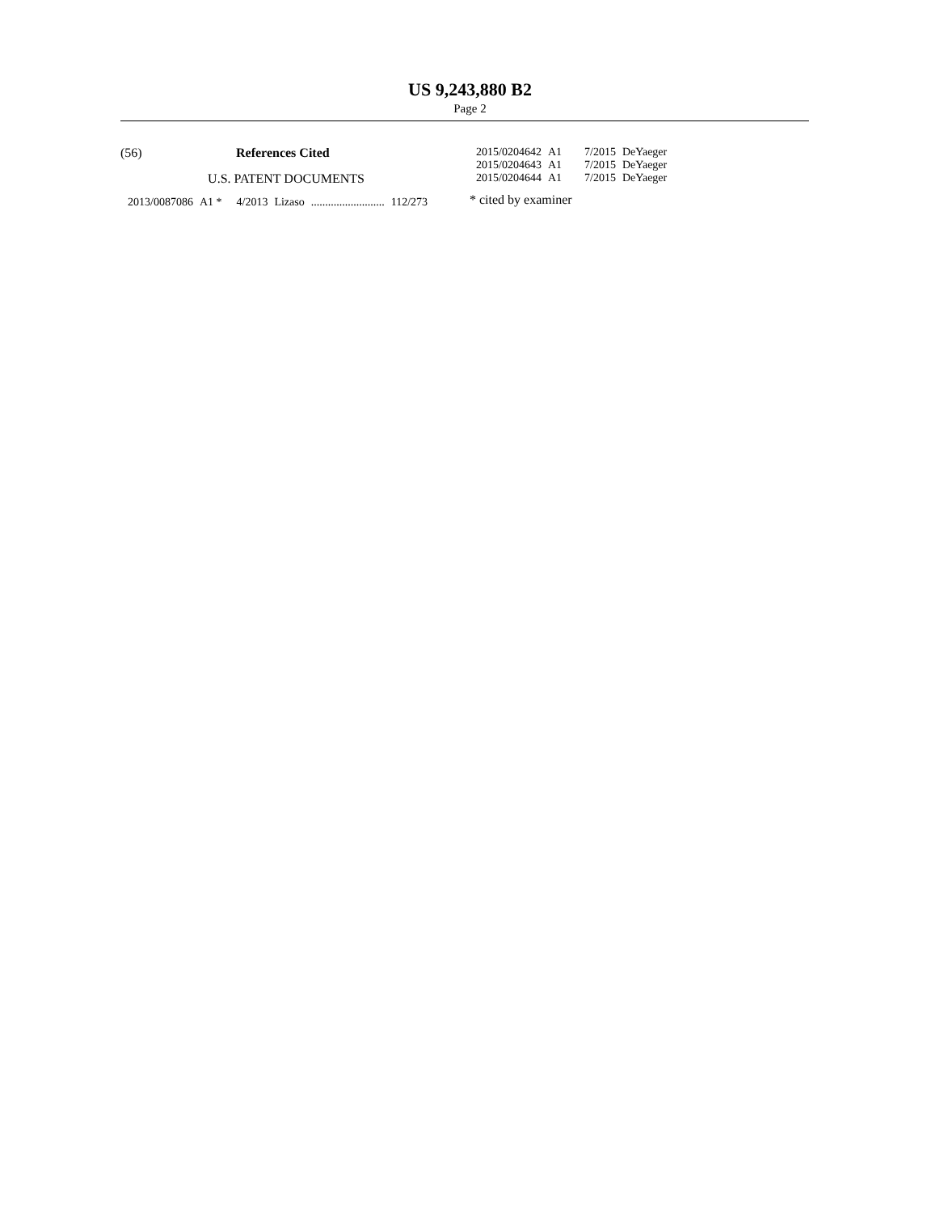US 9,243,880 B2
Page 2
(56) References Cited
U.S. PATENT DOCUMENTS
| 2013/0087086 | A1 * | 4/2013 | Lizaso | .......................... | 112/273 |
| 2015/0204642 | A1 | 7/2015 | DeYaeger |
| 2015/0204643 | A1 | 7/2015 | DeYaeger |
| 2015/0204644 | A1 | 7/2015 | DeYaeger |
* cited by examiner